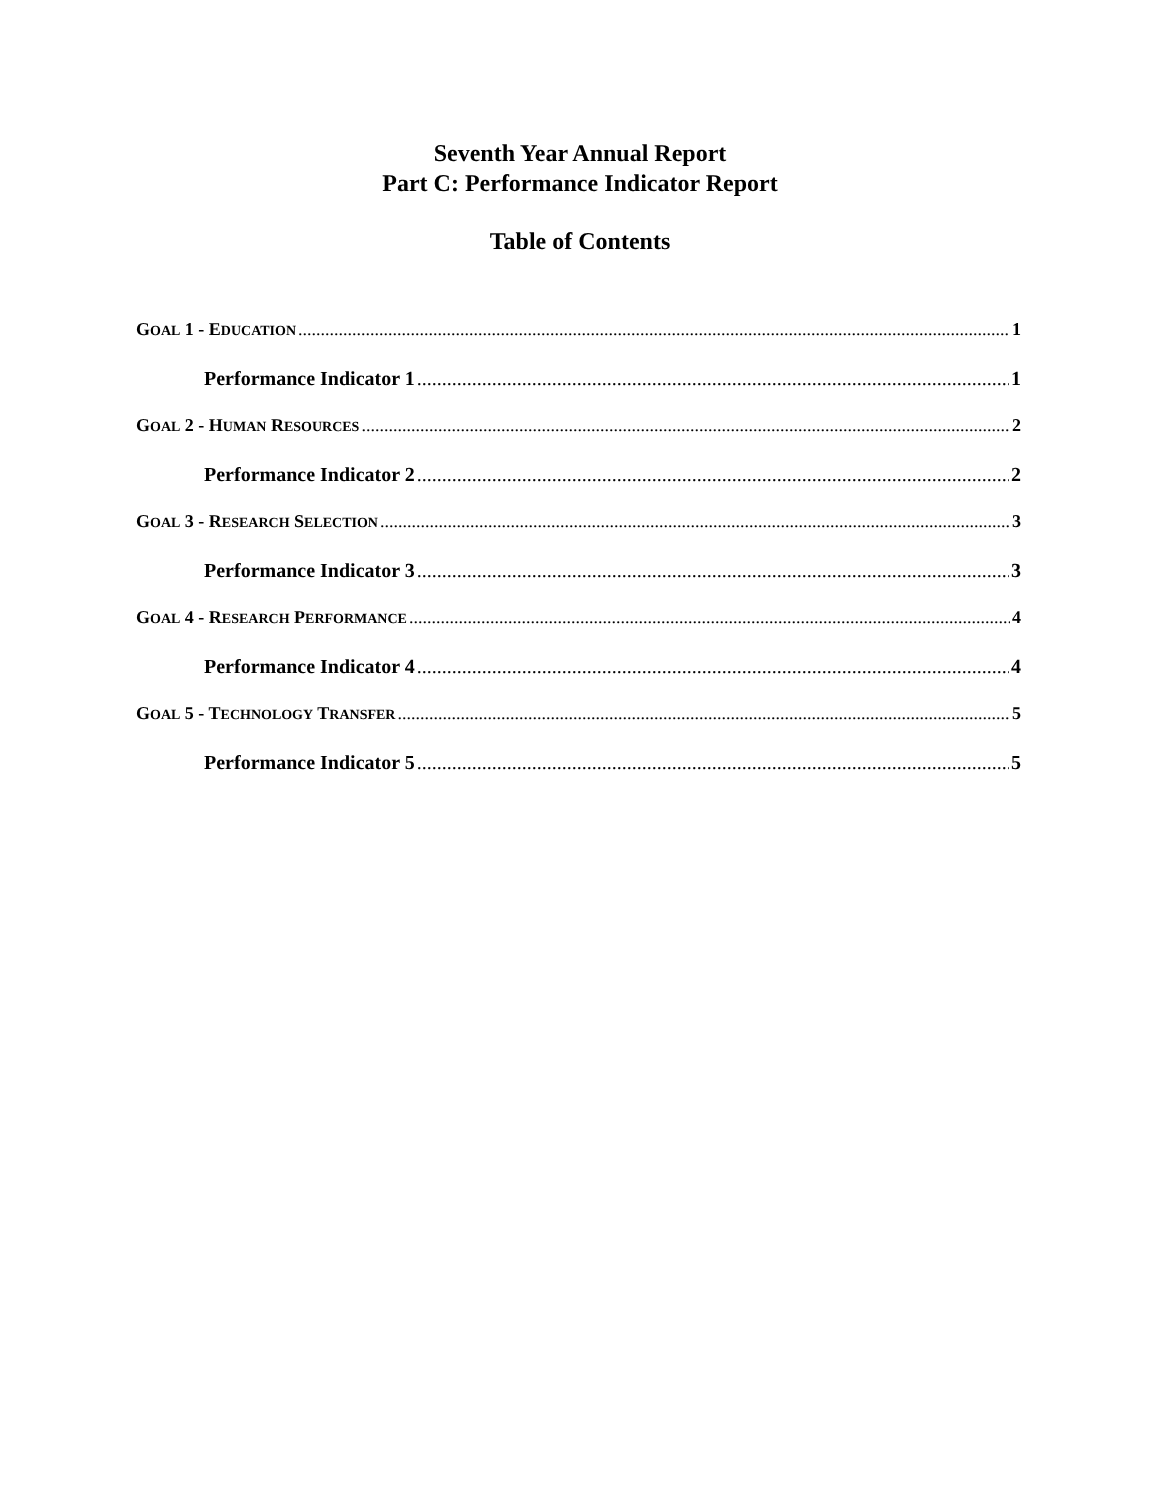Seventh Year Annual Report
Part C: Performance Indicator Report
Table of Contents
GOAL 1 - EDUCATION 1
Performance Indicator 1 1
GOAL 2 - HUMAN RESOURCES 2
Performance Indicator 2 2
GOAL 3 - RESEARCH SELECTION 3
Performance Indicator 3 3
GOAL 4 - RESEARCH PERFORMANCE 4
Performance Indicator 4 4
GOAL 5 - TECHNOLOGY TRANSFER 5
Performance Indicator 5 5